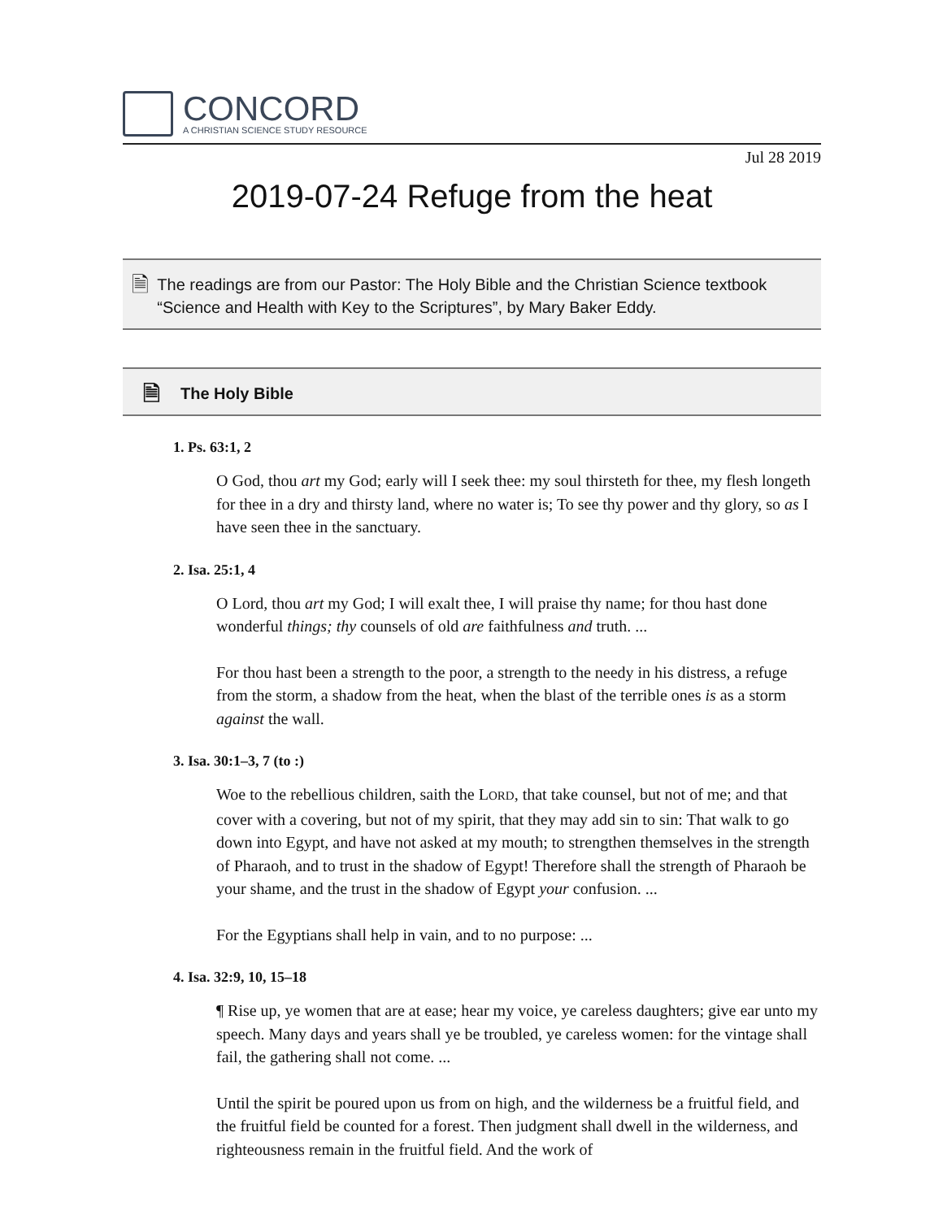CONCORD
A CHRISTIAN SCIENCE STUDY RESOURCE
Jul 28 2019
2019-07-24 Refuge from the heat
🗎
The readings are from our Pastor: The Holy Bible and the Christian Science textbook “Science and Health with Key to the Scriptures”, by Mary Baker Eddy.
🗎
The Holy Bible
1. Ps. 63:1, 2
O God, thou art my God; early will I seek thee: my soul thirsteth for thee, my flesh longeth for thee in a dry and thirsty land, where no water is; To see thy power and thy glory, so as I have seen thee in the sanctuary.
2. Isa. 25:1, 4
O Lord, thou art my God; I will exalt thee, I will praise thy name; for thou hast done wonderful things; thy counsels of old are faithfulness and truth. ...
For thou hast been a strength to the poor, a strength to the needy in his distress, a refuge from the storm, a shadow from the heat, when the blast of the terrible ones is as a storm against the wall.
3. Isa. 30:1–3, 7 (to :)
Woe to the rebellious children, saith the LORD, that take counsel, but not of me; and that cover with a covering, but not of my spirit, that they may add sin to sin: That walk to go down into Egypt, and have not asked at my mouth; to strengthen themselves in the strength of Pharaoh, and to trust in the shadow of Egypt! Therefore shall the strength of Pharaoh be your shame, and the trust in the shadow of Egypt your confusion. ...
For the Egyptians shall help in vain, and to no purpose: ...
4. Isa. 32:9, 10, 15–18
¶ Rise up, ye women that are at ease; hear my voice, ye careless daughters; give ear unto my speech. Many days and years shall ye be troubled, ye careless women: for the vintage shall fail, the gathering shall not come. ...
Until the spirit be poured upon us from on high, and the wilderness be a fruitful field, and the fruitful field be counted for a forest. Then judgment shall dwell in the wilderness, and righteousness remain in the fruitful field. And the work of